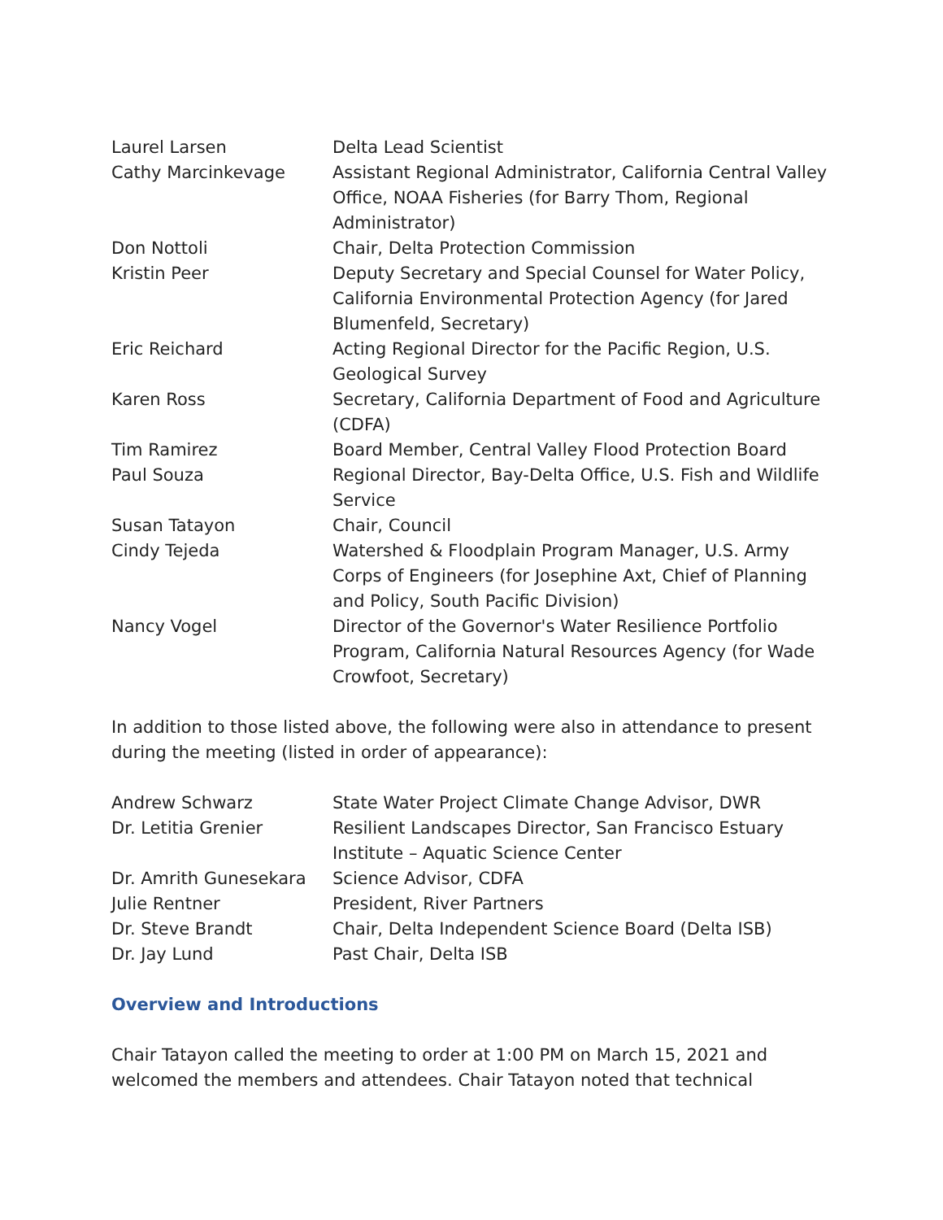| Laurel Larsen | Delta Lead Scientist |
| Cathy Marcinkevage | Assistant Regional Administrator, California Central Valley Office, NOAA Fisheries (for Barry Thom, Regional Administrator) |
| Don Nottoli | Chair, Delta Protection Commission |
| Kristin Peer | Deputy Secretary and Special Counsel for Water Policy, California Environmental Protection Agency (for Jared Blumenfeld, Secretary) |
| Eric Reichard | Acting Regional Director for the Pacific Region, U.S. Geological Survey |
| Karen Ross | Secretary, California Department of Food and Agriculture (CDFA) |
| Tim Ramirez | Board Member, Central Valley Flood Protection Board |
| Paul Souza | Regional Director, Bay-Delta Office, U.S. Fish and Wildlife Service |
| Susan Tatayon | Chair, Council |
| Cindy Tejeda | Watershed & Floodplain Program Manager, U.S. Army Corps of Engineers (for Josephine Axt, Chief of Planning and Policy, South Pacific Division) |
| Nancy Vogel | Director of the Governor's Water Resilience Portfolio Program, California Natural Resources Agency (for Wade Crowfoot, Secretary) |
In addition to those listed above, the following were also in attendance to present during the meeting (listed in order of appearance):
| Andrew Schwarz | State Water Project Climate Change Advisor, DWR |
| Dr. Letitia Grenier | Resilient Landscapes Director, San Francisco Estuary Institute – Aquatic Science Center |
| Dr. Amrith Gunesekara | Science Advisor, CDFA |
| Julie Rentner | President, River Partners |
| Dr. Steve Brandt | Chair, Delta Independent Science Board (Delta ISB) |
| Dr. Jay Lund | Past Chair, Delta ISB |
Overview and Introductions
Chair Tatayon called the meeting to order at 1:00 PM on March 15, 2021 and welcomed the members and attendees. Chair Tatayon noted that technical